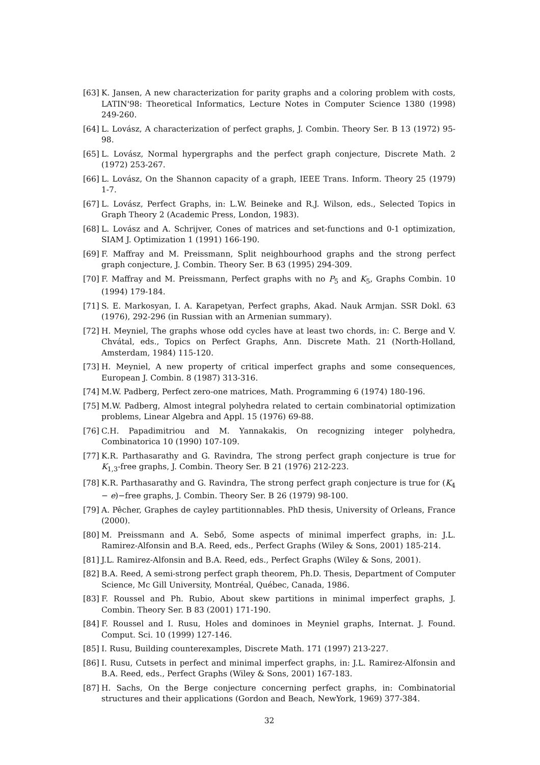[63] K. Jansen, A new characterization for parity graphs and a coloring problem with costs, LATIN'98: Theoretical Informatics, Lecture Notes in Computer Science 1380 (1998) 249-260.
[64] L. Lovász, A characterization of perfect graphs, J. Combin. Theory Ser. B 13 (1972) 95-98.
[65] L. Lovász, Normal hypergraphs and the perfect graph conjecture, Discrete Math. 2 (1972) 253-267.
[66] L. Lovász, On the Shannon capacity of a graph, IEEE Trans. Inform. Theory 25 (1979) 1-7.
[67] L. Lovász, Perfect Graphs, in: L.W. Beineke and R.J. Wilson, eds., Selected Topics in Graph Theory 2 (Academic Press, London, 1983).
[68] L. Lovász and A. Schrijver, Cones of matrices and set-functions and 0-1 optimization, SIAM J. Optimization 1 (1991) 166-190.
[69] F. Maffray and M. Preissmann, Split neighbourhood graphs and the strong perfect graph conjecture, J. Combin. Theory Ser. B 63 (1995) 294-309.
[70] F. Maffray and M. Preissmann, Perfect graphs with no P<sub>5</sub> and K<sub>5</sub>, Graphs Combin. 10 (1994) 179-184.
[71] S. E. Markosyan, I. A. Karapetyan, Perfect graphs, Akad. Nauk Armjan. SSR Dokl. 63 (1976), 292-296 (in Russian with an Armenian summary).
[72] H. Meyniel, The graphs whose odd cycles have at least two chords, in: C. Berge and V. Chvátal, eds., Topics on Perfect Graphs, Ann. Discrete Math. 21 (North-Holland, Amsterdam, 1984) 115-120.
[73] H. Meyniel, A new property of critical imperfect graphs and some consequences, European J. Combin. 8 (1987) 313-316.
[74] M.W. Padberg, Perfect zero-one matrices, Math. Programming 6 (1974) 180-196.
[75] M.W. Padberg, Almost integral polyhedra related to certain combinatorial optimization problems, Linear Algebra and Appl. 15 (1976) 69-88.
[76] C.H. Papadimitriou and M. Yannakakis, On recognizing integer polyhedra, Combinatorica 10 (1990) 107-109.
[77] K.R. Parthasarathy and G. Ravindra, The strong perfect graph conjecture is true for K<sub>1,3</sub>-free graphs, J. Combin. Theory Ser. B 21 (1976) 212-223.
[78] K.R. Parthasarathy and G. Ravindra, The strong perfect graph conjecture is true for (K<sub>4</sub> − e)−free graphs, J. Combin. Theory Ser. B 26 (1979) 98-100.
[79] A. Pêcher, Graphes de cayley partitionnables. PhD thesis, University of Orleans, France (2000).
[80] M. Preissmann and A. Sebő, Some aspects of minimal imperfect graphs, in: J.L. Ramirez-Alfonsin and B.A. Reed, eds., Perfect Graphs (Wiley & Sons, 2001) 185-214.
[81] J.L. Ramirez-Alfonsin and B.A. Reed, eds., Perfect Graphs (Wiley & Sons, 2001).
[82] B.A. Reed, A semi-strong perfect graph theorem, Ph.D. Thesis, Department of Computer Science, Mc Gill University, Montréal, Québec, Canada, 1986.
[83] F. Roussel and Ph. Rubio, About skew partitions in minimal imperfect graphs, J. Combin. Theory Ser. B 83 (2001) 171-190.
[84] F. Roussel and I. Rusu, Holes and dominoes in Meyniel graphs, Internat. J. Found. Comput. Sci. 10 (1999) 127-146.
[85] I. Rusu, Building counterexamples, Discrete Math. 171 (1997) 213-227.
[86] I. Rusu, Cutsets in perfect and minimal imperfect graphs, in: J.L. Ramirez-Alfonsin and B.A. Reed, eds., Perfect Graphs (Wiley & Sons, 2001) 167-183.
[87] H. Sachs, On the Berge conjecture concerning perfect graphs, in: Combinatorial structures and their applications (Gordon and Beach, NewYork, 1969) 377-384.
32